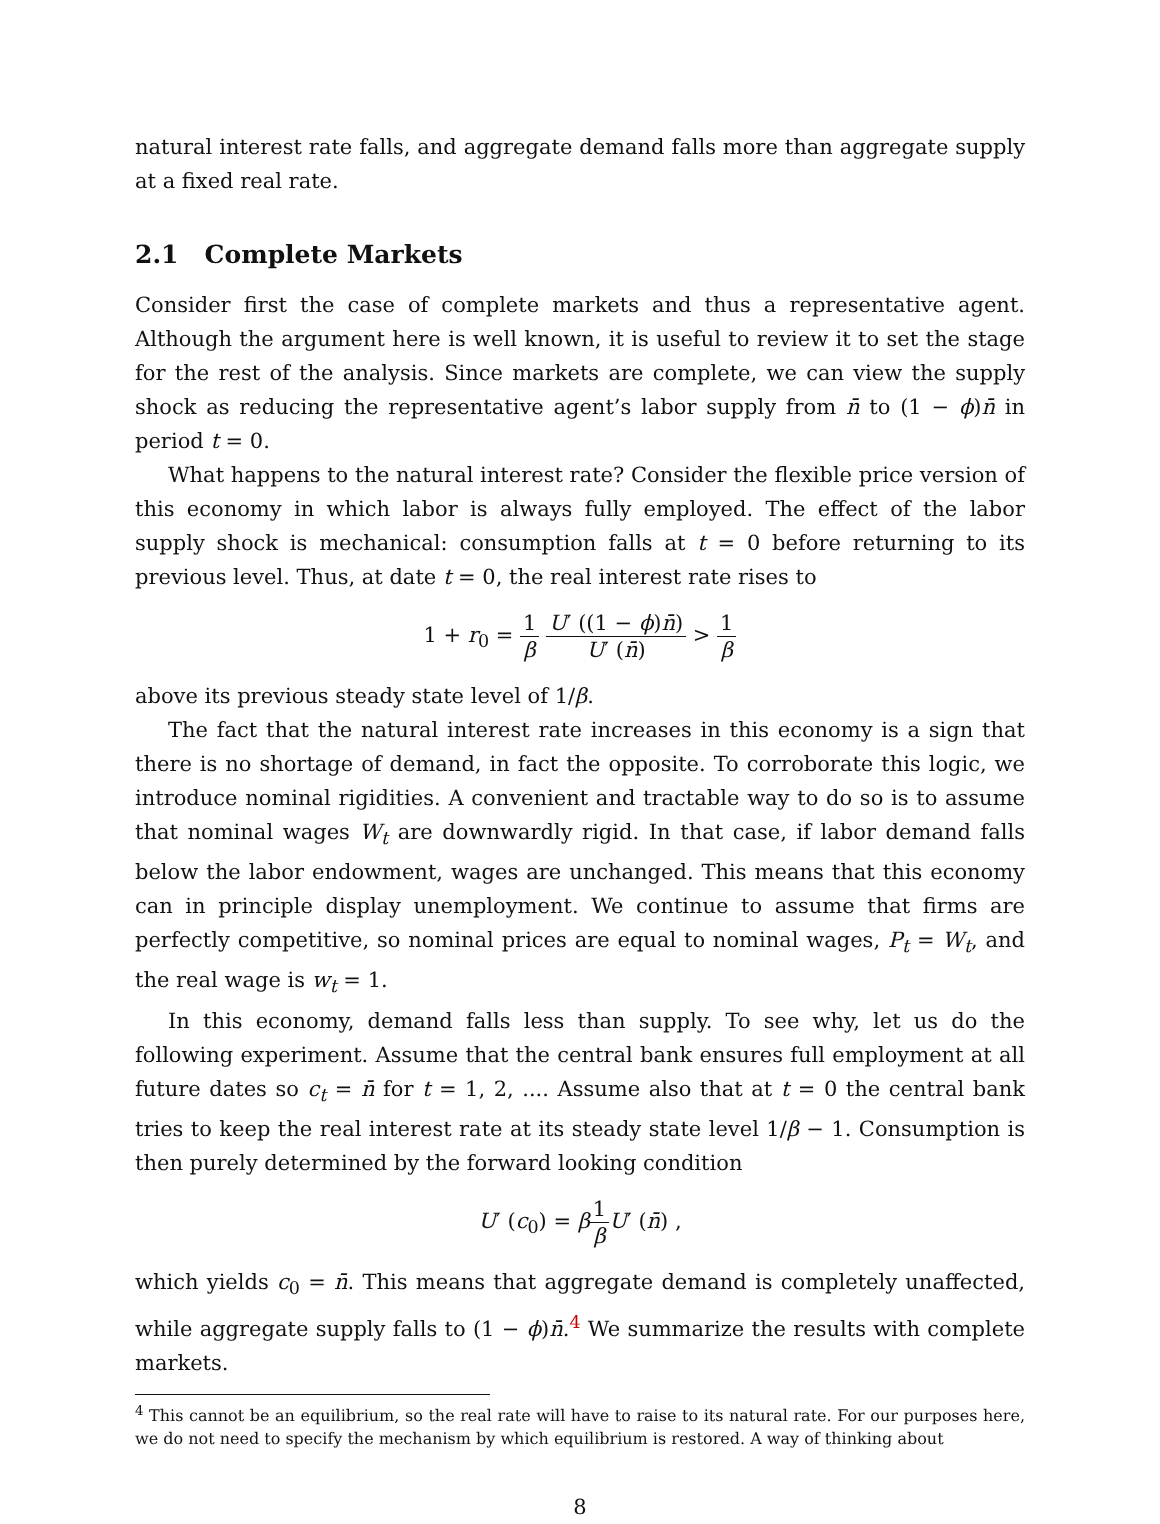natural interest rate falls, and aggregate demand falls more than aggregate supply at a fixed real rate.
2.1 Complete Markets
Consider first the case of complete markets and thus a representative agent. Although the argument here is well known, it is useful to review it to set the stage for the rest of the analysis. Since markets are complete, we can view the supply shock as reducing the representative agent’s labor supply from n̄ to (1 − ϕ)n̄ in period t = 0.
What happens to the natural interest rate? Consider the flexible price version of this economy in which labor is always fully employed. The effect of the labor supply shock is mechanical: consumption falls at t = 0 before returning to its previous level. Thus, at date t = 0, the real interest rate rises to
1 + r<sub>0</sub> = 1 β U′ ((1 − ϕ)n̄) U′ (n̄) > 1 β
above its previous steady state level of 1/β.
The fact that the natural interest rate increases in this economy is a sign that there is no shortage of demand, in fact the opposite. To corroborate this logic, we introduce nominal rigidities. A convenient and tractable way to do so is to assume that nominal wages W<sub>t</sub> are downwardly rigid. In that case, if labor demand falls below the labor endowment, wages are unchanged. This means that this economy can in principle display unemployment. We continue to assume that firms are perfectly competitive, so nominal prices are equal to nominal wages, P<sub>t</sub> = W<sub>t</sub>, and the real wage is w<sub>t</sub> = 1.
In this economy, demand falls less than supply. To see why, let us do the following experiment. Assume that the central bank ensures full employment at all future dates so c<sub>t</sub> = n̄ for t = 1, 2, .... Assume also that at t = 0 the central bank tries to keep the real interest rate at its steady state level 1/β − 1. Consumption is then purely determined by the forward looking condition
U′ (c<sub>0</sub>) = β 1 β U′ (n̄) ,
which yields c<sub>0</sub> = n̄. This means that aggregate demand is completely unaffected, while aggregate supply falls to (1 − ϕ)n̄.<sup>4</sup> We summarize the results with complete markets.
<sup>4</sup> This cannot be an equilibrium, so the real rate will have to raise to its natural rate. For our purposes here, we do not need to specify the mechanism by which equilibrium is restored. A way of thinking about
8